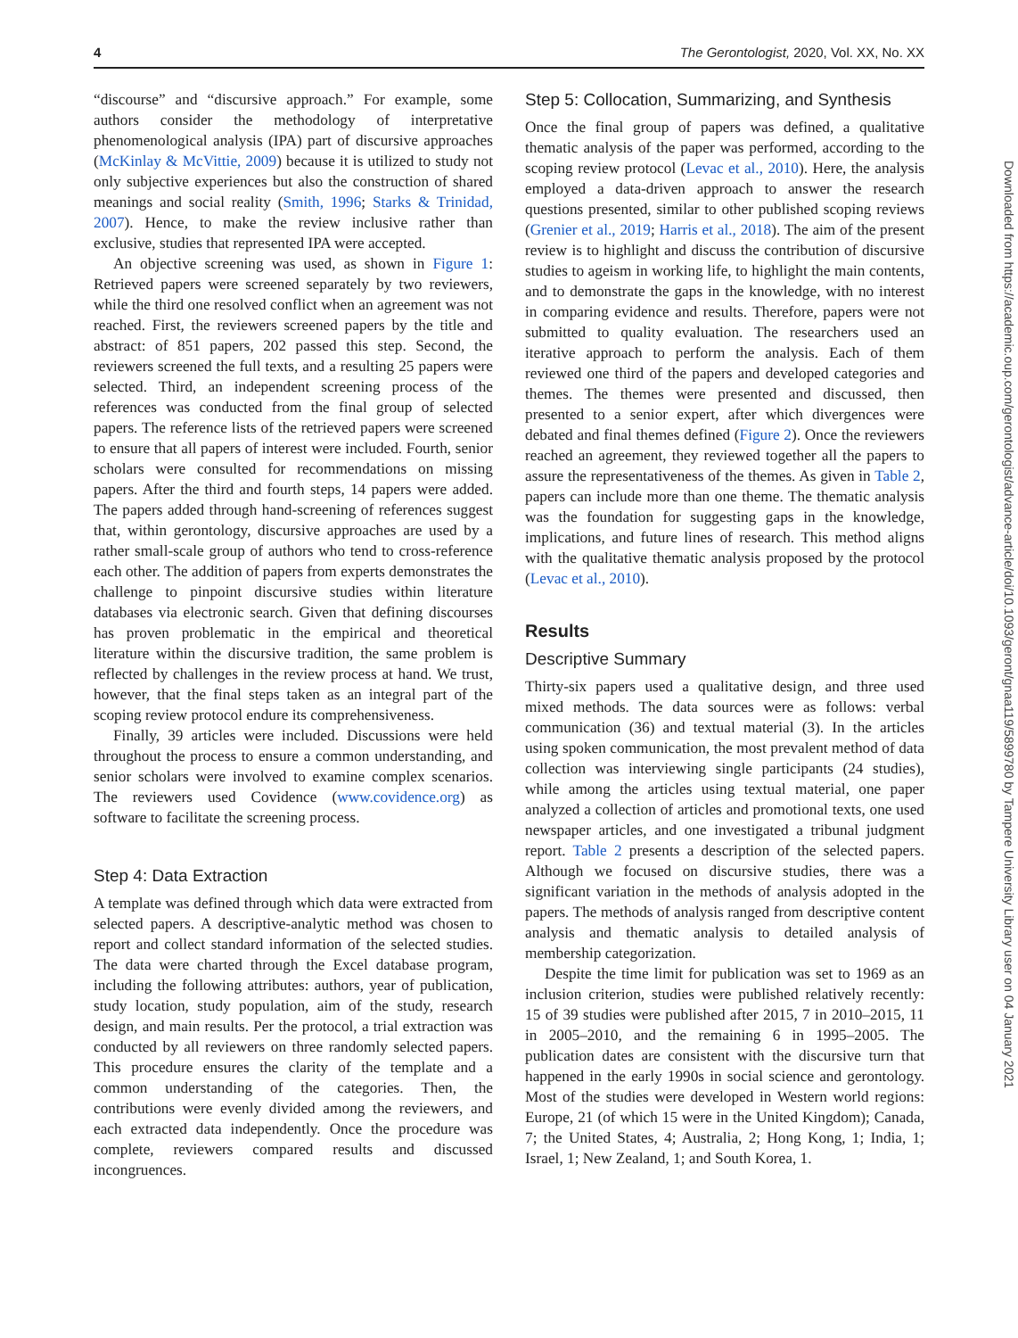4 The Gerontologist, 2020, Vol. XX, No. XX
“discourse” and “discursive approach.” For example, some authors consider the methodology of interpretative phenomenological analysis (IPA) part of discursive approaches (McKinlay & McVittie, 2009) because it is utilized to study not only subjective experiences but also the construction of shared meanings and social reality (Smith, 1996; Starks & Trinidad, 2007). Hence, to make the review inclusive rather than exclusive, studies that represented IPA were accepted.
An objective screening was used, as shown in Figure 1: Retrieved papers were screened separately by two reviewers, while the third one resolved conflict when an agreement was not reached. First, the reviewers screened papers by the title and abstract: of 851 papers, 202 passed this step. Second, the reviewers screened the full texts, and a resulting 25 papers were selected. Third, an independent screening process of the references was conducted from the final group of selected papers. The reference lists of the retrieved papers were screened to ensure that all papers of interest were included. Fourth, senior scholars were consulted for recommendations on missing papers. After the third and fourth steps, 14 papers were added. The papers added through hand-screening of references suggest that, within gerontology, discursive approaches are used by a rather small-scale group of authors who tend to cross-reference each other. The addition of papers from experts demonstrates the challenge to pinpoint discursive studies within literature databases via electronic search. Given that defining discourses has proven problematic in the empirical and theoretical literature within the discursive tradition, the same problem is reflected by challenges in the review process at hand. We trust, however, that the final steps taken as an integral part of the scoping review protocol endure its comprehensiveness.
Finally, 39 articles were included. Discussions were held throughout the process to ensure a common understanding, and senior scholars were involved to examine complex scenarios. The reviewers used Covidence (www.covidence.org) as software to facilitate the screening process.
Step 4: Data Extraction
A template was defined through which data were extracted from selected papers. A descriptive-analytic method was chosen to report and collect standard information of the selected studies. The data were charted through the Excel database program, including the following attributes: authors, year of publication, study location, study population, aim of the study, research design, and main results. Per the protocol, a trial extraction was conducted by all reviewers on three randomly selected papers. This procedure ensures the clarity of the template and a common understanding of the categories. Then, the contributions were evenly divided among the reviewers, and each extracted data independently. Once the procedure was complete, reviewers compared results and discussed incongruences.
Step 5: Collocation, Summarizing, and Synthesis
Once the final group of papers was defined, a qualitative thematic analysis of the paper was performed, according to the scoping review protocol (Levac et al., 2010). Here, the analysis employed a data-driven approach to answer the research questions presented, similar to other published scoping reviews (Grenier et al., 2019; Harris et al., 2018). The aim of the present review is to highlight and discuss the contribution of discursive studies to ageism in working life, to highlight the main contents, and to demonstrate the gaps in the knowledge, with no interest in comparing evidence and results. Therefore, papers were not submitted to quality evaluation. The researchers used an iterative approach to perform the analysis. Each of them reviewed one third of the papers and developed categories and themes. The themes were presented and discussed, then presented to a senior expert, after which divergences were debated and final themes defined (Figure 2). Once the reviewers reached an agreement, they reviewed together all the papers to assure the representativeness of the themes. As given in Table 2, papers can include more than one theme. The thematic analysis was the foundation for suggesting gaps in the knowledge, implications, and future lines of research. This method aligns with the qualitative thematic analysis proposed by the protocol (Levac et al., 2010).
Results
Descriptive Summary
Thirty-six papers used a qualitative design, and three used mixed methods. The data sources were as follows: verbal communication (36) and textual material (3). In the articles using spoken communication, the most prevalent method of data collection was interviewing single participants (24 studies), while among the articles using textual material, one paper analyzed a collection of articles and promotional texts, one used newspaper articles, and one investigated a tribunal judgment report. Table 2 presents a description of the selected papers. Although we focused on discursive studies, there was a significant variation in the methods of analysis adopted in the papers. The methods of analysis ranged from descriptive content analysis and thematic analysis to detailed analysis of membership categorization.
Despite the time limit for publication was set to 1969 as an inclusion criterion, studies were published relatively recently: 15 of 39 studies were published after 2015, 7 in 2010–2015, 11 in 2005–2010, and the remaining 6 in 1995–2005. The publication dates are consistent with the discursive turn that happened in the early 1990s in social science and gerontology. Most of the studies were developed in Western world regions: Europe, 21 (of which 15 were in the United Kingdom); Canada, 7; the United States, 4; Australia, 2; Hong Kong, 1; India, 1; Israel, 1; New Zealand, 1; and South Korea, 1.
Downloaded from https://academic.oup.com/gerontologist/advance-article/doi/10.1093/geront/gnaa119/5899780 by Tampere University Library user on 04 January 2021